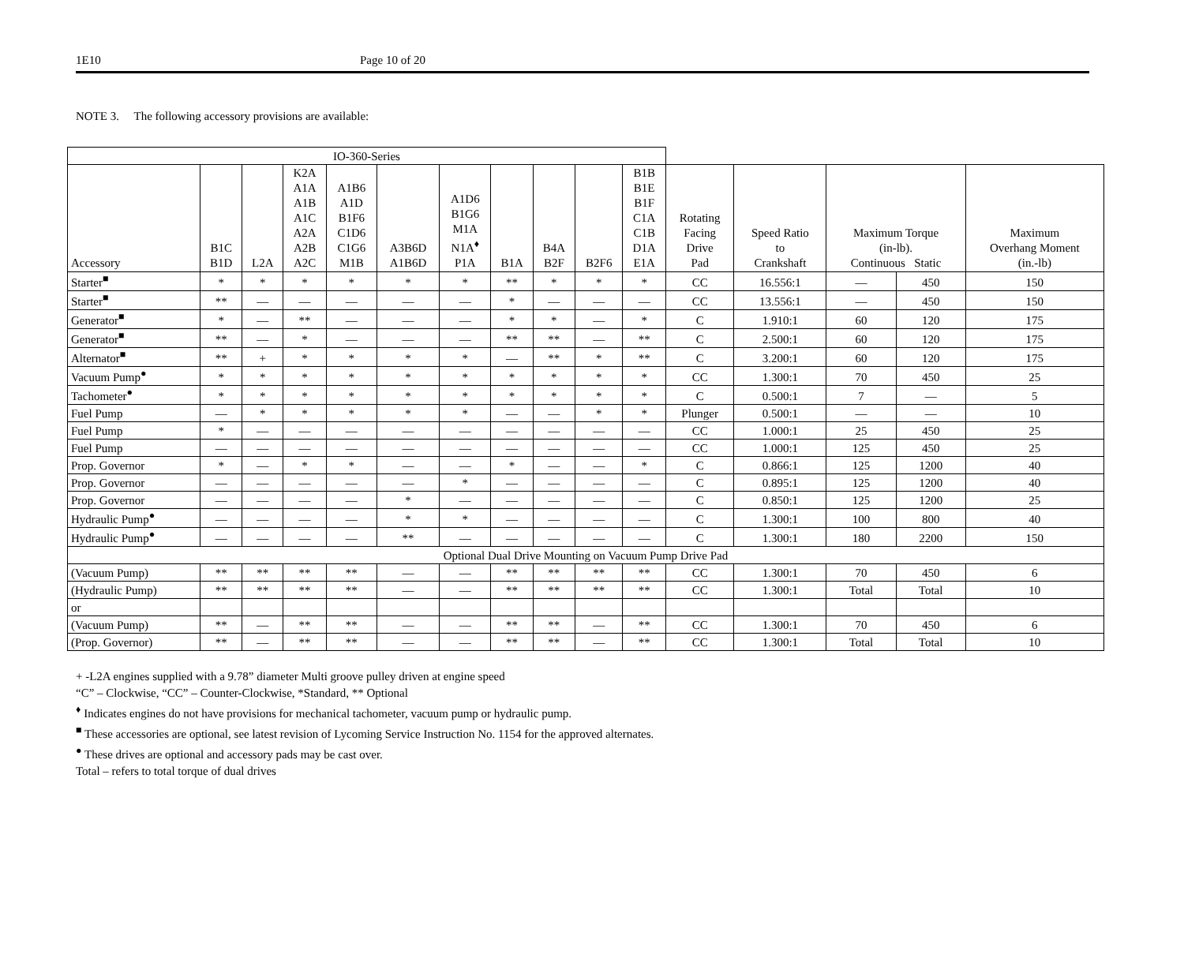1E10 Page 10 of 20
NOTE 3. The following accessory provisions are available:
| IO-360-Series | | | | | | | | | | | | | | | |
| Accessory | B1C B1D | L2A | K2A A1A A1B A1C A2A A2B A2C | A1B6 A1D B1F6 C1D6 C1G6 M1B | A3B6D A1B6D | A1D6 B1G6 M1A N1A<sup>♦</sup> P1A | B1A | B4A B2F | B2F6 | B1B B1E B1F C1A C1B D1A E1A | Rotating Facing Drive Pad | Speed Ratio to Crankshaft | Maximum Torque (in-lb). Continuous Static | | Maximum Overhang Moment (in.-lb) |
| Starter<sup>■</sup> | * | * | * | * | * | * | ** | * | * | * | CC | 16.556:1 | — | 450 | 150 |
| Starter<sup>■</sup> | ** | — | — | — | — | — | * | — | — | — | CC | 13.556:1 | — | 450 | 150 |
| Generator<sup>■</sup> | * | — | ** | — | — | — | * | * | — | * | C | 1.910:1 | 60 | 120 | 175 |
| Generator<sup>■</sup> | ** | — | * | — | — | — | ** | ** | — | ** | C | 2.500:1 | 60 | 120 | 175 |
| Alternator<sup>■</sup> | ** | + | * | * | * | * | — | ** | * | ** | C | 3.200:1 | 60 | 120 | 175 |
| Vacuum Pump<sup>●</sup> | * | * | * | * | * | * | * | * | * | * | CC | 1.300:1 | 70 | 450 | 25 |
| Tachometer<sup>●</sup> | * | * | * | * | * | * | * | * | * | * | C | 0.500:1 | 7 | — | 5 |
| Fuel Pump | — | * | * | * | * | * | — | — | * | * | Plunger | 0.500:1 | — | — | 10 |
| Fuel Pump | * | — | — | — | — | — | — | — | — | — | CC | 1.000:1 | 25 | 450 | 25 |
| Fuel Pump | — | — | — | — | — | — | — | — | — | — | CC | 1.000:1 | 125 | 450 | 25 |
| Prop. Governor | * | — | * | * | — | — | * | — | — | * | C | 0.866:1 | 125 | 1200 | 40 |
| Prop. Governor | — | — | — | — | — | * | — | — | — | — | C | 0.895:1 | 125 | 1200 | 40 |
| Prop. Governor | — | — | — | — | * | — | — | — | — | — | C | 0.850:1 | 125 | 1200 | 25 |
| Hydraulic Pump<sup>●</sup> | — | — | — | — | * | * | — | — | — | — | C | 1.300:1 | 100 | 800 | 40 |
| Hydraulic Pump<sup>●</sup> | — | — | — | — | ** | — | — | — | — | — | C | 1.300:1 | 180 | 2200 | 150 |
| Optional Dual Drive Mounting on Vacuum Pump Drive Pad | | | | | | | | | | | | | | | |
| (Vacuum Pump) | ** | ** | ** | ** | — | — | ** | ** | ** | ** | CC | 1.300:1 | 70 | 450 | 6 |
| (Hydraulic Pump) | ** | ** | ** | ** | — | — | ** | ** | ** | ** | CC | 1.300:1 | Total | Total | 10 |
| or | | | | | | | | | | | | | | | |
| (Vacuum Pump) | ** | — | ** | ** | — | — | ** | ** | — | ** | CC | 1.300:1 | 70 | 450 | 6 |
| (Prop. Governor) | ** | — | ** | ** | — | — | ** | ** | — | ** | CC | 1.300:1 | Total | Total | 10 |
+ -L2A engines supplied with a 9.78” diameter Multi groove pulley driven at engine speed
“C” – Clockwise, “CC” – Counter-Clockwise, *Standard, ** Optional
<sup>♦</sup> Indicates engines do not have provisions for mechanical tachometer, vacuum pump or hydraulic pump.
<sup>■</sup> These accessories are optional, see latest revision of Lycoming Service Instruction No. 1154 for the approved alternates.
<sup>●</sup> These drives are optional and accessory pads may be cast over.
Total – refers to total torque of dual drives